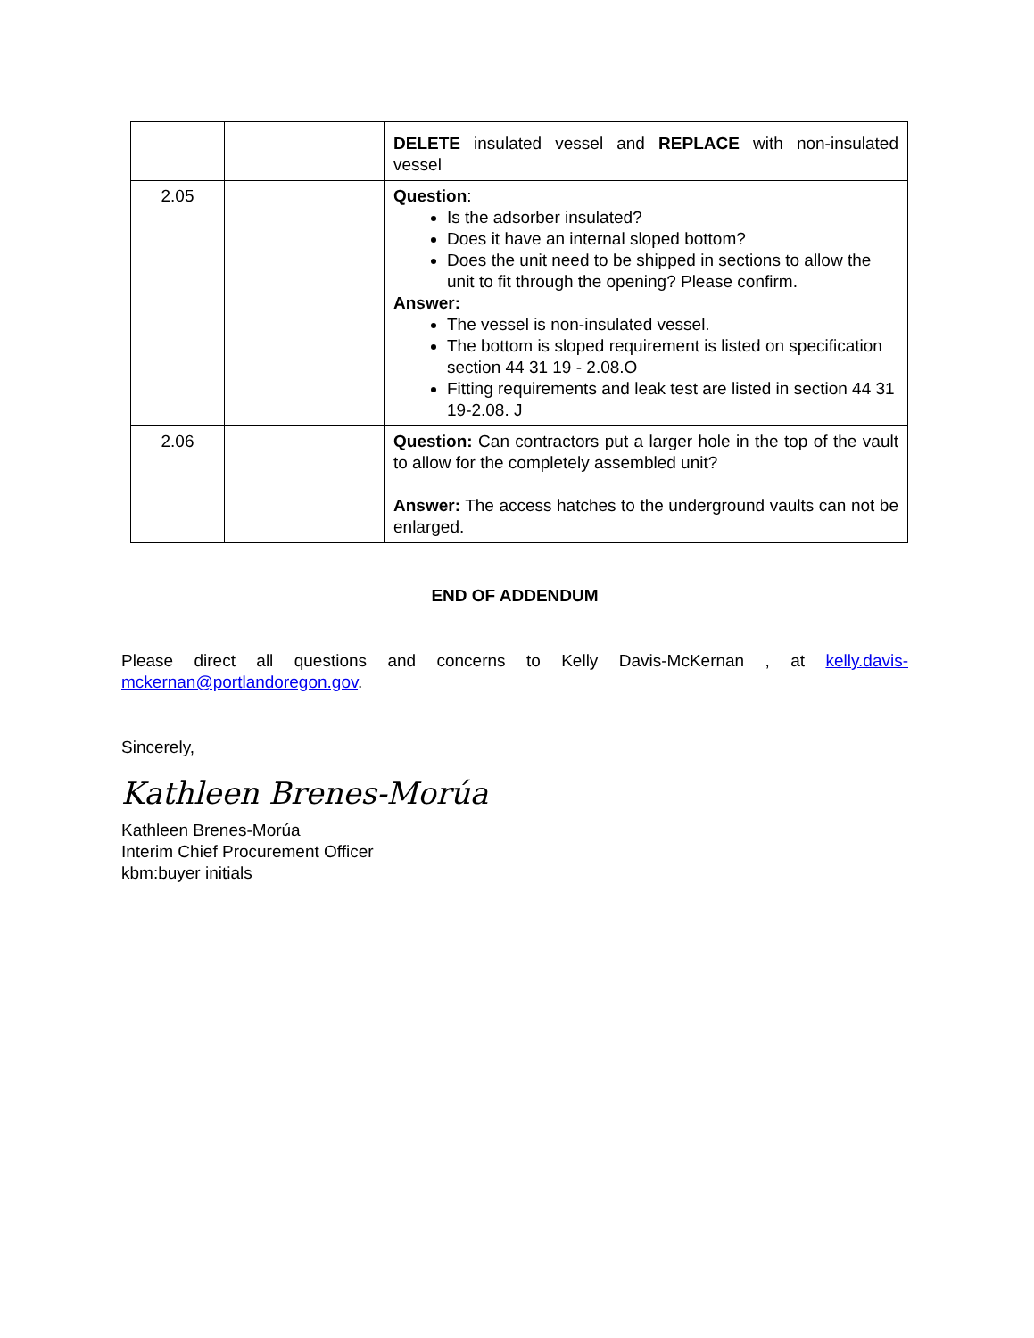| | | DELETE insulated vessel and REPLACE with non-insulated vessel |
| 2.05 | | Question : Is the adsorber insulated? Does it have an internal sloped bottom? Does the unit need to be shipped in sections to allow the unit to fit through the opening? Please confirm. Answer: The vessel is non-insulated vessel. The bottom is sloped requirement is listed on specification section 44 31 19 - 2.08.O Fitting requirements and leak test are listed in section 44 31 19-2.08. J |
| 2.06 | | Question: Can contractors put a larger hole in the top of the vault to allow for the completely assembled unit? Answer: The access hatches to the underground vaults can not be enlarged. |
END OF ADDENDUM
Please direct all questions and concerns to Kelly Davis-McKernan , at kelly.davis-mckernan@portlandoregon.gov.
Sincerely,
Kathleen Brenes-Morúa
Kathleen Brenes-Morúa
Interim Chief Procurement Officer
kbm:buyer initials